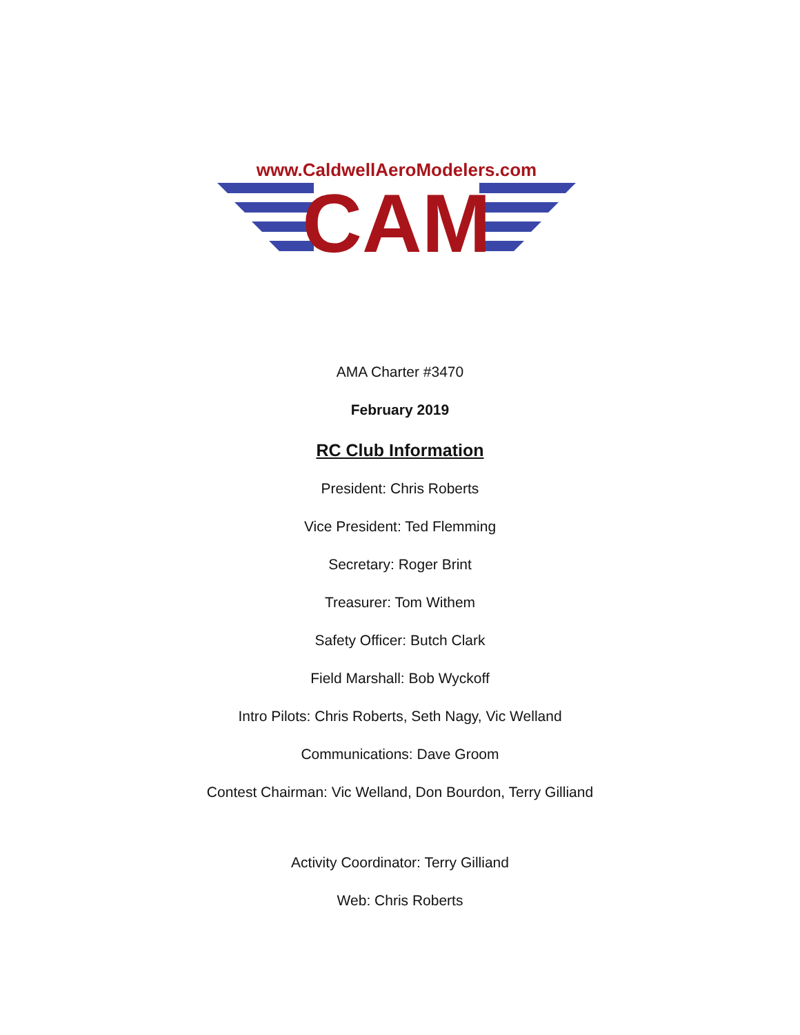CAM
www.CaldwellAeroModelers.com
AMA Charter #3470
February 2019
RC Club Information
President: Chris Roberts
Vice President: Ted Flemming
Secretary: Roger Brint
Treasurer: Tom Withem
Safety Officer: Butch Clark
Field Marshall: Bob Wyckoff
Intro Pilots: Chris Roberts, Seth Nagy, Vic Welland
Communications: Dave Groom
Contest Chairman: Vic Welland, Don Bourdon, Terry Gilliand
Activity Coordinator: Terry Gilliand
Web: Chris Roberts